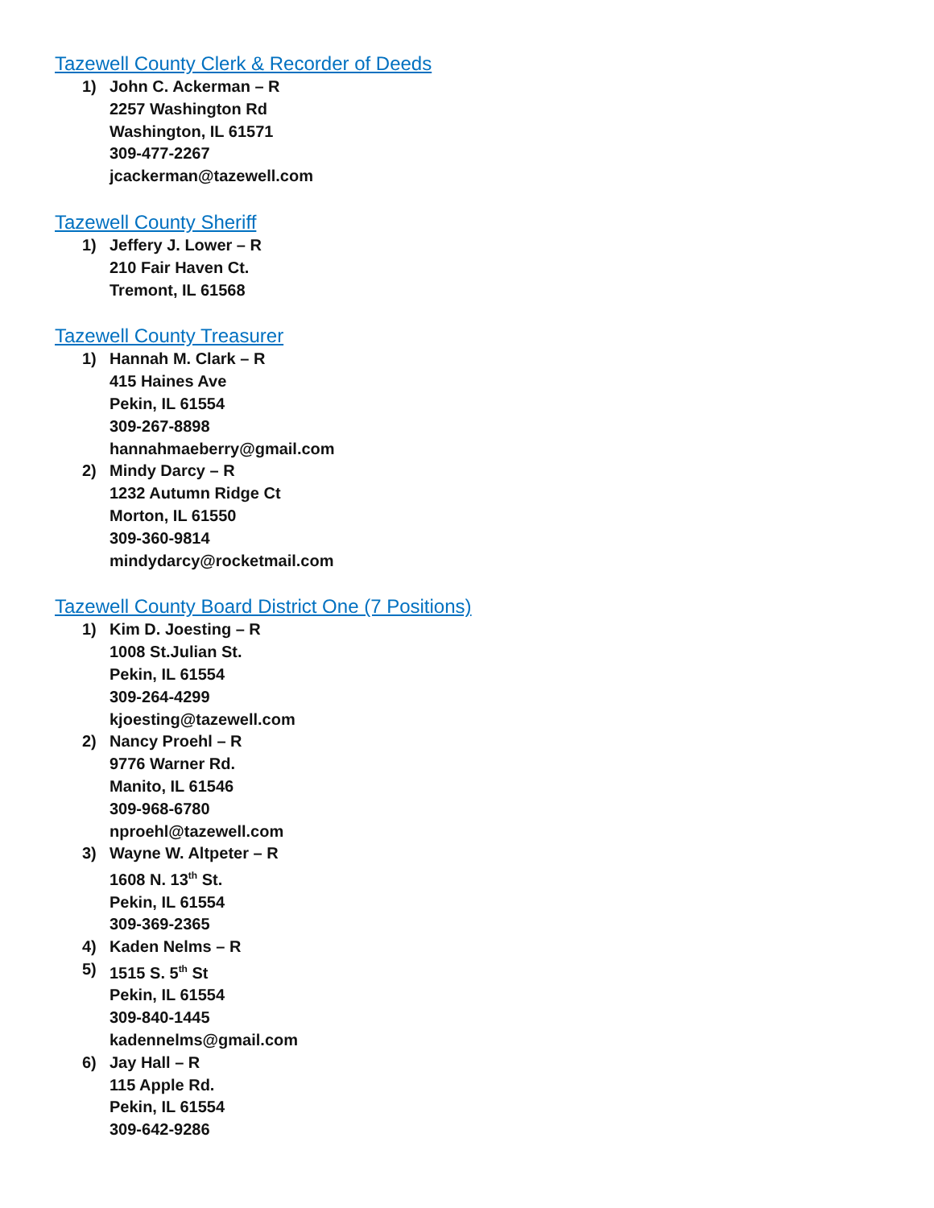Tazewell County Clerk & Recorder of Deeds
1) John C. Ackerman – R
2257 Washington Rd
Washington, IL 61571
309-477-2267
jcackerman@tazewell.com
Tazewell County Sheriff
1) Jeffery J. Lower – R
210 Fair Haven Ct.
Tremont, IL 61568
Tazewell County Treasurer
1) Hannah M. Clark – R
415 Haines Ave
Pekin, IL 61554
309-267-8898
hannahmaeberry@gmail.com
2) Mindy Darcy – R
1232 Autumn Ridge Ct
Morton, IL 61550
309-360-9814
mindydarcy@rocketmail.com
Tazewell County Board District One (7 Positions)
1) Kim D. Joesting – R
1008 St.Julian St.
Pekin, IL 61554
309-264-4299
kjoesting@tazewell.com
2) Nancy Proehl – R
9776 Warner Rd.
Manito, IL 61546
309-968-6780
nproehl@tazewell.com
3) Wayne W. Altpeter – R
1608 N. 13<sup>th</sup> St.
Pekin, IL 61554
309-369-2365
4) Kaden Nelms – R
5) 1515 S. 5<sup>th</sup> St
Pekin, IL 61554
309-840-1445
kadennelms@gmail.com
6) Jay Hall – R
115 Apple Rd.
Pekin, IL 61554
309-642-9286